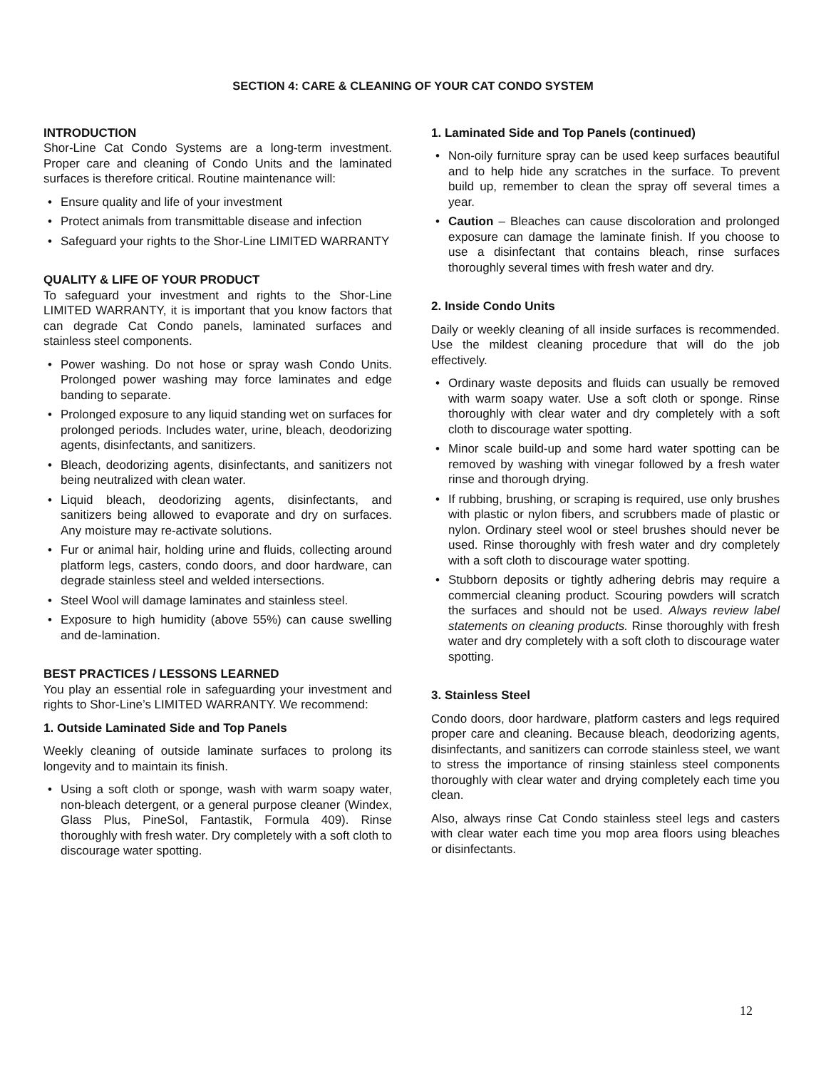SECTION 4: CARE & CLEANING OF YOUR CAT CONDO SYSTEM
INTRODUCTION
Shor-Line Cat Condo Systems are a long-term investment. Proper care and cleaning of Condo Units and the laminated surfaces is therefore critical. Routine maintenance will:
• Ensure quality and life of your investment
• Protect animals from transmittable disease and infection
• Safeguard your rights to the Shor-Line LIMITED WARRANTY
QUALITY & LIFE OF YOUR PRODUCT
To safeguard your investment and rights to the Shor-Line LIMITED WARRANTY, it is important that you know factors that can degrade Cat Condo panels, laminated surfaces and stainless steel components.
• Power washing. Do not hose or spray wash Condo Units. Prolonged power washing may force laminates and edge banding to separate.
• Prolonged exposure to any liquid standing wet on surfaces for prolonged periods. Includes water, urine, bleach, deodorizing agents, disinfectants, and sanitizers.
• Bleach, deodorizing agents, disinfectants, and sanitizers not being neutralized with clean water.
• Liquid bleach, deodorizing agents, disinfectants, and sanitizers being allowed to evaporate and dry on surfaces. Any moisture may re-activate solutions.
• Fur or animal hair, holding urine and fluids, collecting around platform legs, casters, condo doors, and door hardware, can degrade stainless steel and welded intersections.
• Steel Wool will damage laminates and stainless steel.
• Exposure to high humidity (above 55%) can cause swelling and de-lamination.
BEST PRACTICES / LESSONS LEARNED
You play an essential role in safeguarding your investment and rights to Shor-Line’s LIMITED WARRANTY. We recommend:
1. Outside Laminated Side and Top Panels
Weekly cleaning of outside laminate surfaces to prolong its longevity and to maintain its finish.
• Using a soft cloth or sponge, wash with warm soapy water, non-bleach detergent, or a general purpose cleaner (Windex, Glass Plus, PineSol, Fantastik, Formula 409). Rinse thoroughly with fresh water. Dry completely with a soft cloth to discourage water spotting.
1. Laminated Side and Top Panels (continued)
• Non-oily furniture spray can be used keep surfaces beautiful and to help hide any scratches in the surface. To prevent build up, remember to clean the spray off several times a year.
• Caution – Bleaches can cause discoloration and prolonged exposure can damage the laminate finish. If you choose to use a disinfectant that contains bleach, rinse surfaces thoroughly several times with fresh water and dry.
2. Inside Condo Units
Daily or weekly cleaning of all inside surfaces is recommended. Use the mildest cleaning procedure that will do the job effectively.
• Ordinary waste deposits and fluids can usually be removed with warm soapy water. Use a soft cloth or sponge. Rinse thoroughly with clear water and dry completely with a soft cloth to discourage water spotting.
• Minor scale build-up and some hard water spotting can be removed by washing with vinegar followed by a fresh water rinse and thorough drying.
• If rubbing, brushing, or scraping is required, use only brushes with plastic or nylon fibers, and scrubbers made of plastic or nylon. Ordinary steel wool or steel brushes should never be used. Rinse thoroughly with fresh water and dry completely with a soft cloth to discourage water spotting.
• Stubborn deposits or tightly adhering debris may require a commercial cleaning product. Scouring powders will scratch the surfaces and should not be used. Always review label statements on cleaning products. Rinse thoroughly with fresh water and dry completely with a soft cloth to discourage water spotting.
3. Stainless Steel
Condo doors, door hardware, platform casters and legs required proper care and cleaning. Because bleach, deodorizing agents, disinfectants, and sanitizers can corrode stainless steel, we want to stress the importance of rinsing stainless steel components thoroughly with clear water and drying completely each time you clean.
Also, always rinse Cat Condo stainless steel legs and casters with clear water each time you mop area floors using bleaches or disinfectants.
12